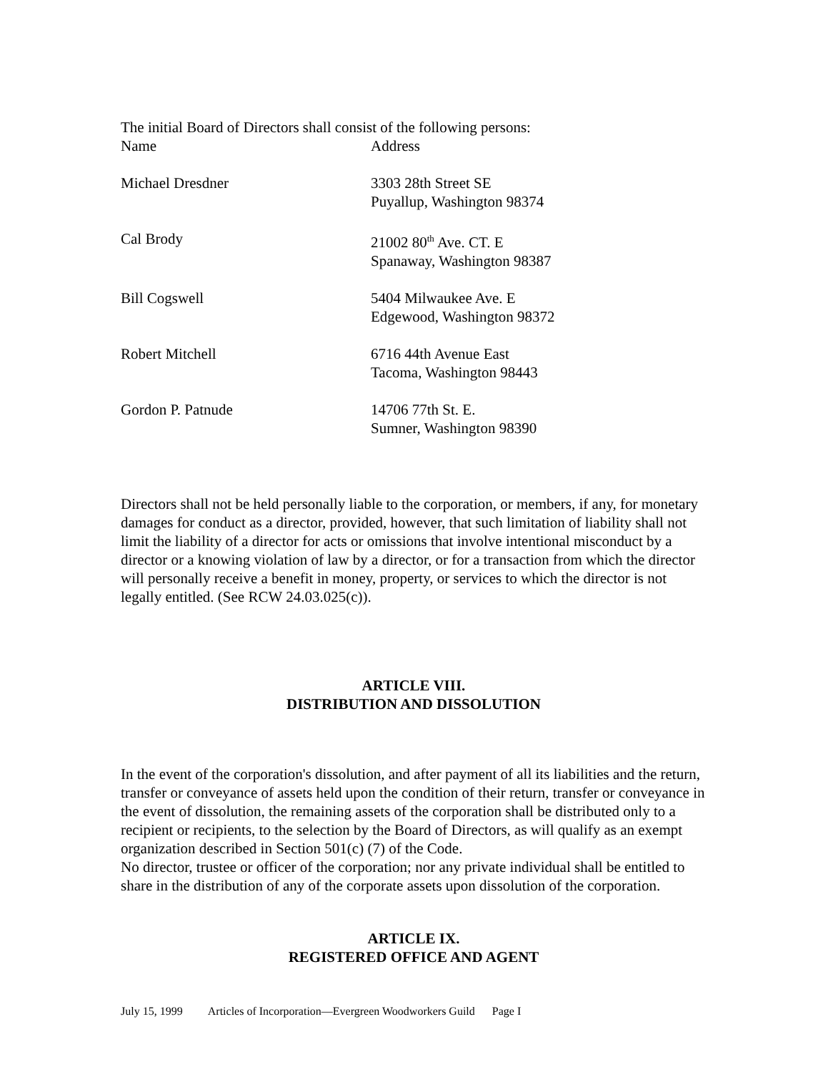The initial Board of Directors shall consist of the following persons:
Name Address
Michael Dresdner 3303 28th Street SE
Puyallup, Washington 98374
Cal Brody 21002 80<sup>th</sup> Ave. CT. E
Spanaway, Washington 98387
Bill Cogswell 5404 Milwaukee Ave. E
Edgewood, Washington 98372
Robert Mitchell 6716 44th Avenue East
Tacoma, Washington 98443
Gordon P. Patnude 14706 77th St. E.
Sumner, Washington 98390
Directors shall not be held personally liable to the corporation, or members, if any, for monetary damages for conduct as a director, provided, however, that such limitation of liability shall not limit the liability of a director for acts or omissions that involve intentional misconduct by a director or a knowing violation of law by a director, or for a transaction from which the director will personally receive a benefit in money, property, or services to which the director is not legally entitled. (See RCW 24.03.025(c)).
ARTICLE VIII.
DISTRIBUTION AND DISSOLUTION
In the event of the corporation's dissolution, and after payment of all its liabilities and the return, transfer or conveyance of assets held upon the condition of their return, transfer or conveyance in the event of dissolution, the remaining assets of the corporation shall be distributed only to a recipient or recipients, to the selection by the Board of Directors, as will qualify as an exempt organization described in Section 501(c) (7) of the Code.
No director, trustee or officer of the corporation; nor any private individual shall be entitled to share in the distribution of any of the corporate assets upon dissolution of the corporation.
ARTICLE IX.
REGISTERED OFFICE AND AGENT
July 15, 1999 Articles of Incorporation—Evergreen Woodworkers Guild Page I